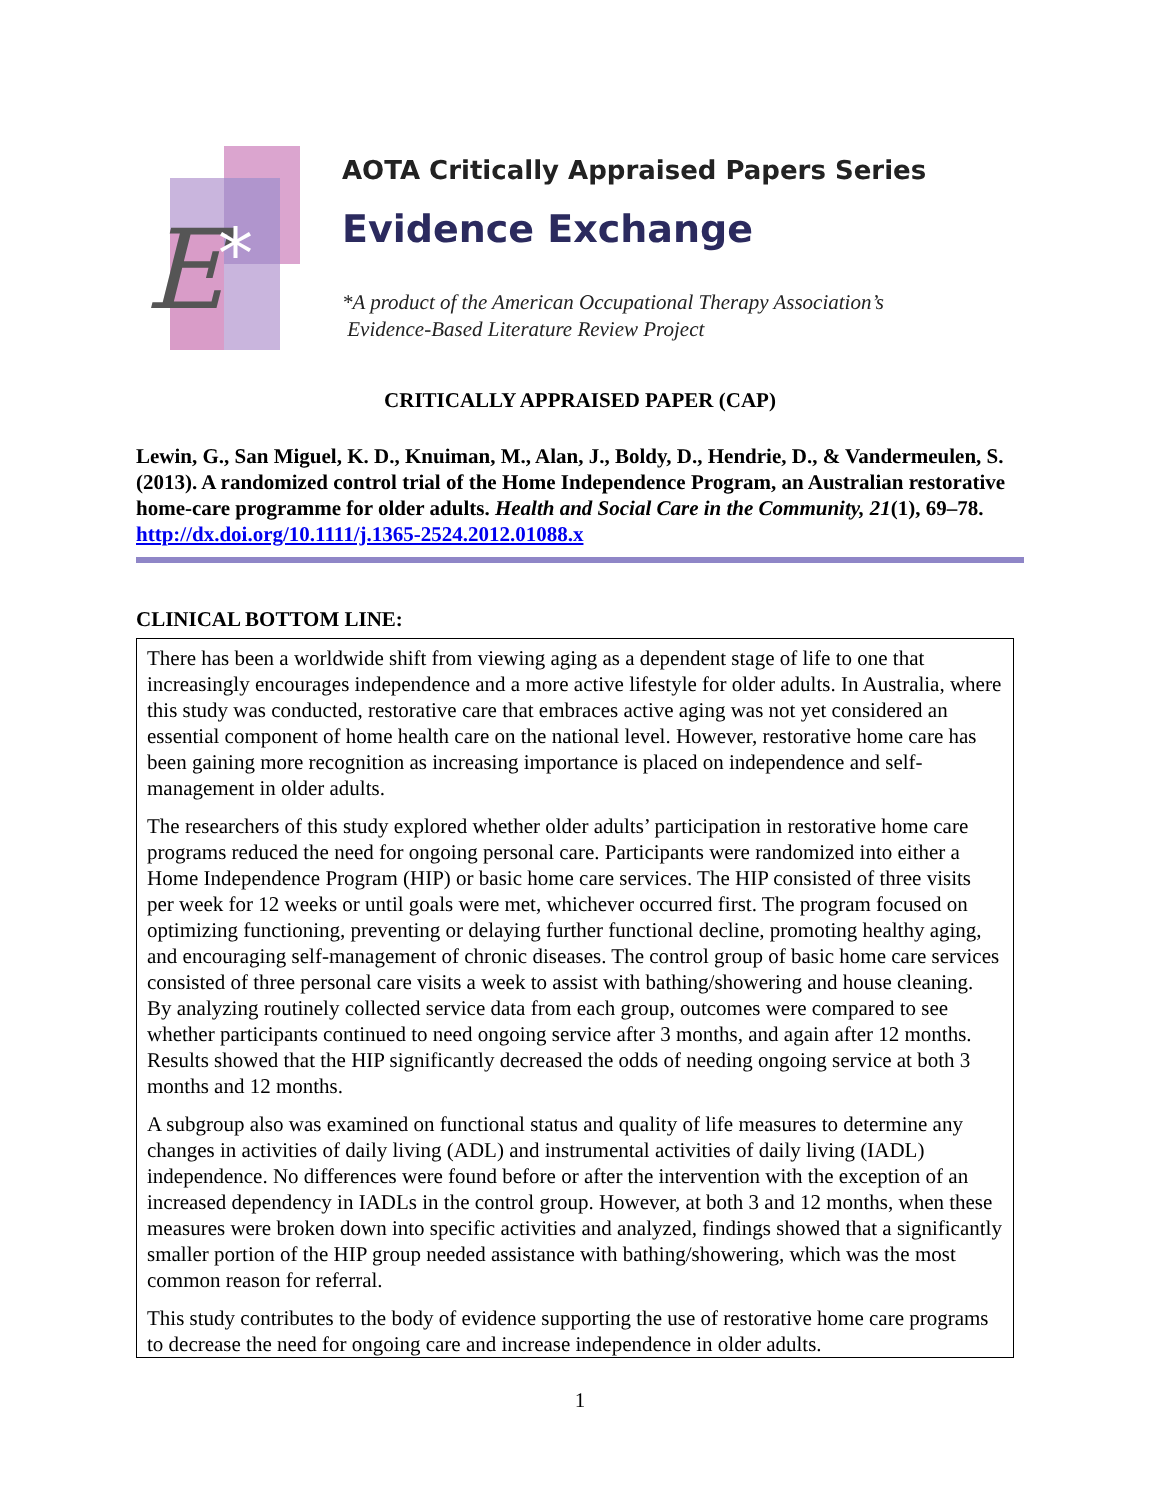E
*
AOTA Critically Appraised Papers Series
Evidence Exchange
*A product of the American Occupational Therapy Association’s
Evidence-Based Literature Review Project
CRITICALLY APPRAISED PAPER (CAP)
Lewin, G., San Miguel, K. D., Knuiman, M., Alan, J., Boldy, D., Hendrie, D., & Vandermeulen, S. (2013). A randomized control trial of the Home Independence Program, an Australian restorative home-care programme for older adults. Health and Social Care in the Community, 21(1), 69–78. http://dx.doi.org/10.1111/j.1365-2524.2012.01088.x
CLINICAL BOTTOM LINE:
There has been a worldwide shift from viewing aging as a dependent stage of life to one that increasingly encourages independence and a more active lifestyle for older adults. In Australia, where this study was conducted, restorative care that embraces active aging was not yet considered an essential component of home health care on the national level. However, restorative home care has been gaining more recognition as increasing importance is placed on independence and self-management in older adults.
The researchers of this study explored whether older adults’ participation in restorative home care programs reduced the need for ongoing personal care. Participants were randomized into either a Home Independence Program (HIP) or basic home care services. The HIP consisted of three visits per week for 12 weeks or until goals were met, whichever occurred first. The program focused on optimizing functioning, preventing or delaying further functional decline, promoting healthy aging, and encouraging self-management of chronic diseases. The control group of basic home care services consisted of three personal care visits a week to assist with bathing/showering and house cleaning. By analyzing routinely collected service data from each group, outcomes were compared to see whether participants continued to need ongoing service after 3 months, and again after 12 months. Results showed that the HIP significantly decreased the odds of needing ongoing service at both 3 months and 12 months.
A subgroup also was examined on functional status and quality of life measures to determine any changes in activities of daily living (ADL) and instrumental activities of daily living (IADL) independence. No differences were found before or after the intervention with the exception of an increased dependency in IADLs in the control group. However, at both 3 and 12 months, when these measures were broken down into specific activities and analyzed, findings showed that a significantly smaller portion of the HIP group needed assistance with bathing/showering, which was the most common reason for referral.
This study contributes to the body of evidence supporting the use of restorative home care programs to decrease the need for ongoing care and increase independence in older adults.
1